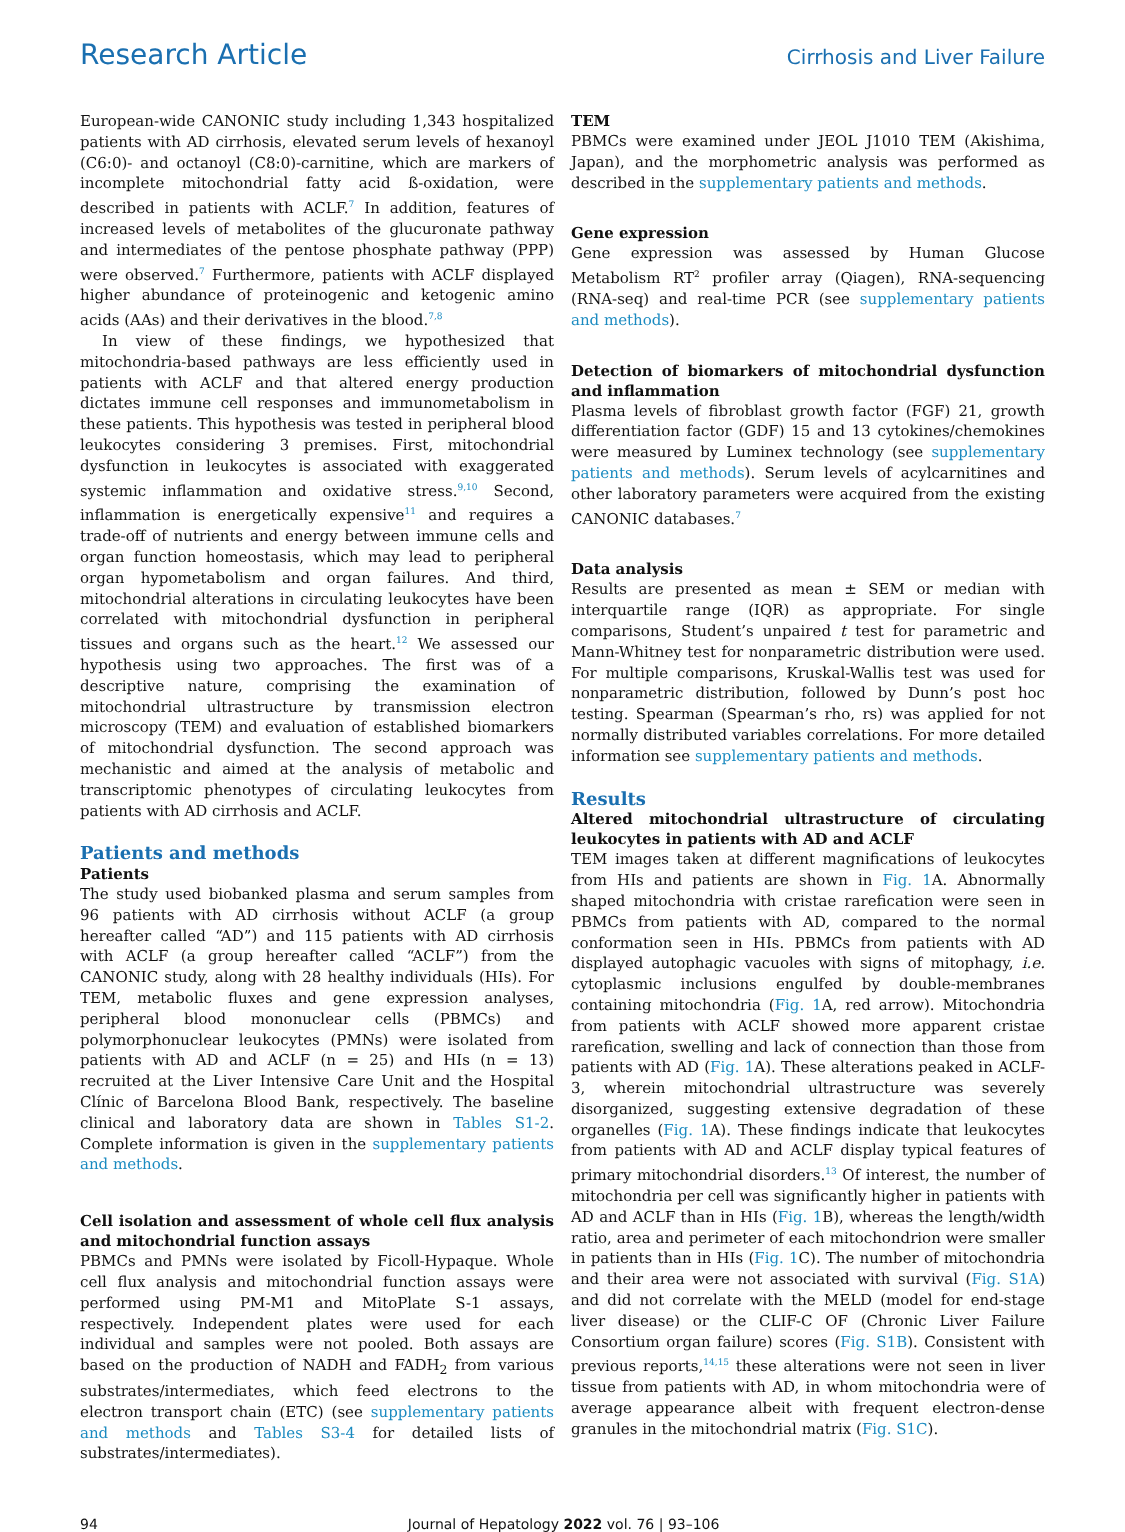Research Article Cirrhosis and Liver Failure
European-wide CANONIC study including 1,343 hospitalized patients with AD cirrhosis, elevated serum levels of hexanoyl (C6:0)- and octanoyl (C8:0)-carnitine, which are markers of incomplete mitochondrial fatty acid ß-oxidation, were described in patients with ACLF.<sup>7</sup> In addition, features of increased levels of metabolites of the glucuronate pathway and intermediates of the pentose phosphate pathway (PPP) were observed.<sup>7</sup> Furthermore, patients with ACLF displayed higher abundance of proteinogenic and ketogenic amino acids (AAs) and their derivatives in the blood.<sup>7,8</sup>
In view of these findings, we hypothesized that mitochondria-based pathways are less efficiently used in patients with ACLF and that altered energy production dictates immune cell responses and immunometabolism in these patients. This hypothesis was tested in peripheral blood leukocytes considering 3 premises. First, mitochondrial dysfunction in leukocytes is associated with exaggerated systemic inflammation and oxidative stress.<sup>9,10</sup> Second, inflammation is energetically expensive<sup>11</sup> and requires a trade-off of nutrients and energy between immune cells and organ function homeostasis, which may lead to peripheral organ hypometabolism and organ failures. And third, mitochondrial alterations in circulating leukocytes have been correlated with mitochondrial dysfunction in peripheral tissues and organs such as the heart.<sup>12</sup> We assessed our hypothesis using two approaches. The first was of a descriptive nature, comprising the examination of mitochondrial ultrastructure by transmission electron microscopy (TEM) and evaluation of established biomarkers of mitochondrial dysfunction. The second approach was mechanistic and aimed at the analysis of metabolic and transcriptomic phenotypes of circulating leukocytes from patients with AD cirrhosis and ACLF.
Patients and methods
Patients
The study used biobanked plasma and serum samples from 96 patients with AD cirrhosis without ACLF (a group hereafter called “AD”) and 115 patients with AD cirrhosis with ACLF (a group hereafter called “ACLF”) from the CANONIC study, along with 28 healthy individuals (HIs). For TEM, metabolic fluxes and gene expression analyses, peripheral blood mononuclear cells (PBMCs) and polymorphonuclear leukocytes (PMNs) were isolated from patients with AD and ACLF (n = 25) and HIs (n = 13) recruited at the Liver Intensive Care Unit and the Hospital Clínic of Barcelona Blood Bank, respectively. The baseline clinical and laboratory data are shown in Tables S1-2. Complete information is given in the supplementary patients and methods.
Cell isolation and assessment of whole cell flux analysis and mitochondrial function assays
PBMCs and PMNs were isolated by Ficoll-Hypaque. Whole cell flux analysis and mitochondrial function assays were performed using PM-M1 and MitoPlate S-1 assays, respectively. Independent plates were used for each individual and samples were not pooled. Both assays are based on the production of NADH and FADH<sub>2</sub> from various substrates/intermediates, which feed electrons to the electron transport chain (ETC) (see supplementary patients and methods and Tables S3-4 for detailed lists of substrates/intermediates).
TEM
PBMCs were examined under JEOL J1010 TEM (Akishima, Japan), and the morphometric analysis was performed as described in the supplementary patients and methods.
Gene expression
Gene expression was assessed by Human Glucose Metabolism RT<sup>2</sup> profiler array (Qiagen), RNA-sequencing (RNA-seq) and real-time PCR (see supplementary patients and methods).
Detection of biomarkers of mitochondrial dysfunction and inflammation
Plasma levels of fibroblast growth factor (FGF) 21, growth differentiation factor (GDF) 15 and 13 cytokines/chemokines were measured by Luminex technology (see supplementary patients and methods). Serum levels of acylcarnitines and other laboratory parameters were acquired from the existing CANONIC databases.<sup>7</sup>
Data analysis
Results are presented as mean ± SEM or median with interquartile range (IQR) as appropriate. For single comparisons, Student’s unpaired t test for parametric and Mann-Whitney test for nonparametric distribution were used. For multiple comparisons, Kruskal-Wallis test was used for nonparametric distribution, followed by Dunn’s post hoc testing. Spearman (Spearman’s rho, rs) was applied for not normally distributed variables correlations. For more detailed information see supplementary patients and methods.
Results
Altered mitochondrial ultrastructure of circulating leukocytes in patients with AD and ACLF
TEM images taken at different magnifications of leukocytes from HIs and patients are shown in Fig. 1 A. Abnormally shaped mitochondria with cristae rarefication were seen in PBMCs from patients with AD, compared to the normal conformation seen in HIs. PBMCs from patients with AD displayed autophagic vacuoles with signs of mitophagy, i.e. cytoplasmic inclusions engulfed by double-membranes containing mitochondria (Fig. 1 A, red arrow). Mitochondria from patients with ACLF showed more apparent cristae rarefication, swelling and lack of connection than those from patients with AD (Fig. 1 A). These alterations peaked in ACLF-3, wherein mitochondrial ultrastructure was severely disorganized, suggesting extensive degradation of these organelles (Fig. 1 A). These findings indicate that leukocytes from patients with AD and ACLF display typical features of primary mitochondrial disorders.<sup>13</sup> Of interest, the number of mitochondria per cell was significantly higher in patients with AD and ACLF than in HIs (Fig. 1 B), whereas the length/width ratio, area and perimeter of each mitochondrion were smaller in patients than in HIs (Fig. 1 C). The number of mitochondria and their area were not associated with survival (Fig. S1A) and did not correlate with the MELD (model for end-stage liver disease) or the CLIF-C OF (Chronic Liver Failure Consortium organ failure) scores (Fig. S1B). Consistent with previous reports,<sup>14,15</sup> these alterations were not seen in liver tissue from patients with AD, in whom mitochondria were of average appearance albeit with frequent electron-dense granules in the mitochondrial matrix (Fig. S1C).
94 Journal of Hepatology 2022 vol. 76 | 93–106